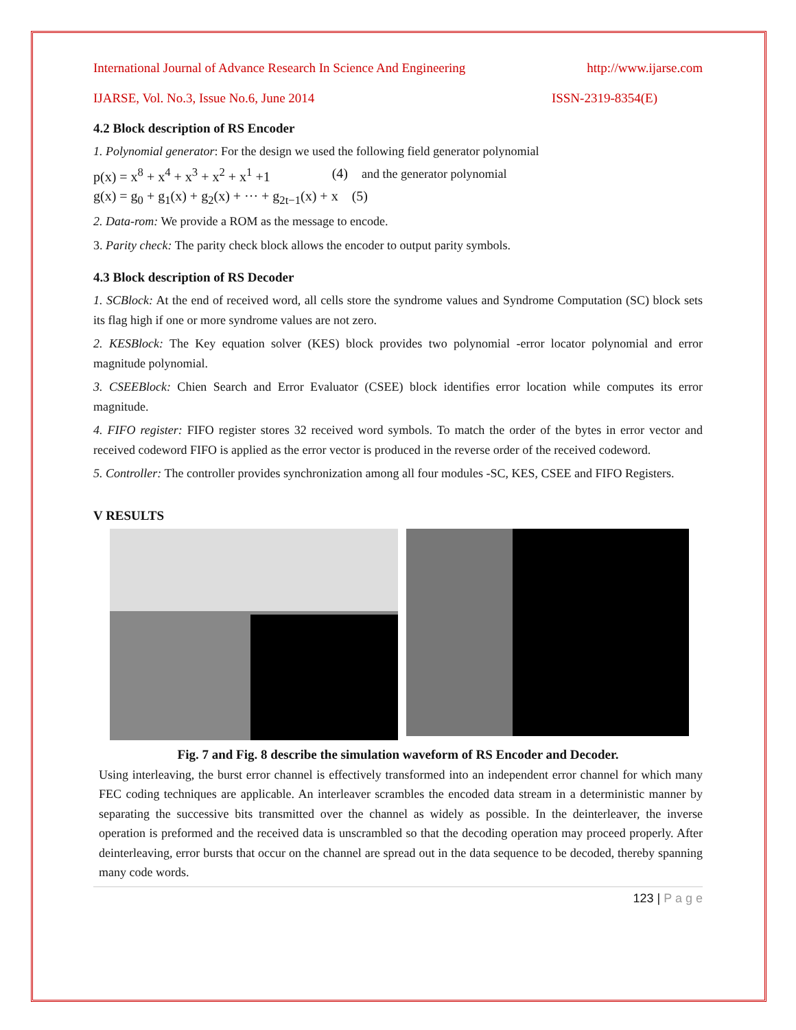International Journal of Advance Research In Science And Engineering http://www.ijarse.com
IJARSE, Vol. No.3, Issue No.6, June 2014 ISSN-2319-8354(E)
4.2 Block description of RS Encoder
1. Polynomial generator: For the design we used the following field generator polynomial
p(x) = x<sup>8</sup> + x<sup>4</sup> + x<sup>3</sup> + x<sup>2</sup> + x<sup>1</sup> +1 (4) and the generator polynomial
g(x) = g<sub>0</sub> + g<sub>1</sub>(x) + g<sub>2</sub>(x) + ··· + g<sub>2t−1</sub>(x) + x (5)
2. Data-rom: We provide a ROM as the message to encode.
3. Parity check: The parity check block allows the encoder to output parity symbols.
4.3 Block description of RS Decoder
1. SCBlock: At the end of received word, all cells store the syndrome values and Syndrome Computation (SC) block sets its flag high if one or more syndrome values are not zero.
2. KESBlock: The Key equation solver (KES) block provides two polynomial -error locator polynomial and error magnitude polynomial.
3. CSEEBlock: Chien Search and Error Evaluator (CSEE) block identifies error location while computes its error magnitude.
4. FIFO register: FIFO register stores 32 received word symbols. To match the order of the bytes in error vector and received codeword FIFO is applied as the error vector is produced in the reverse order of the received codeword.
5. Controller: The controller provides synchronization among all four modules -SC, KES, CSEE and FIFO Registers.
V RESULTS
Fig. 7 and Fig. 8 describe the simulation waveform of RS Encoder and Decoder.
Using interleaving, the burst error channel is effectively transformed into an independent error channel for which many FEC coding techniques are applicable. An interleaver scrambles the encoded data stream in a deterministic manner by separating the successive bits transmitted over the channel as widely as possible. In the deinterleaver, the inverse operation is preformed and the received data is unscrambled so that the decoding operation may proceed properly. After deinterleaving, error bursts that occur on the channel are spread out in the data sequence to be decoded, thereby spanning many code words.
123 | P a g e